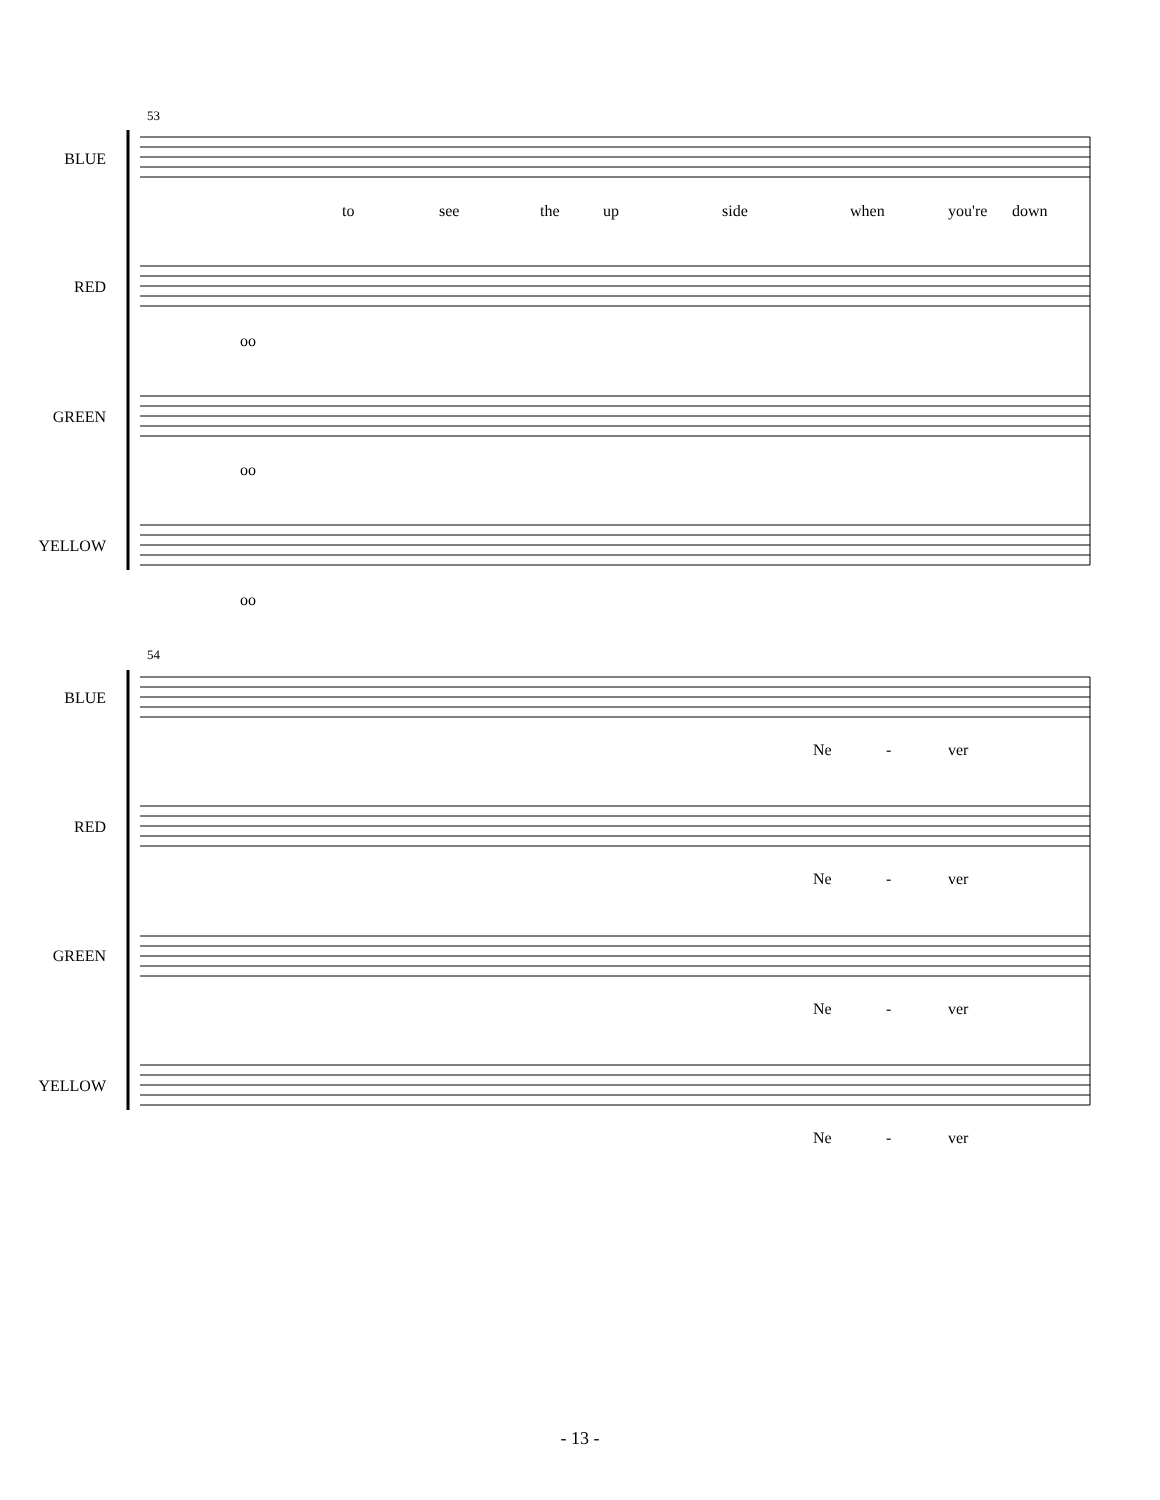53
BLUE
to see the up side when you're down
RED
oo
GREEN
oo
YELLOW
oo
54
BLUE
Ne - ver
RED
Ne - ver
GREEN
Ne - ver
YELLOW
Ne - ver
- 13 -